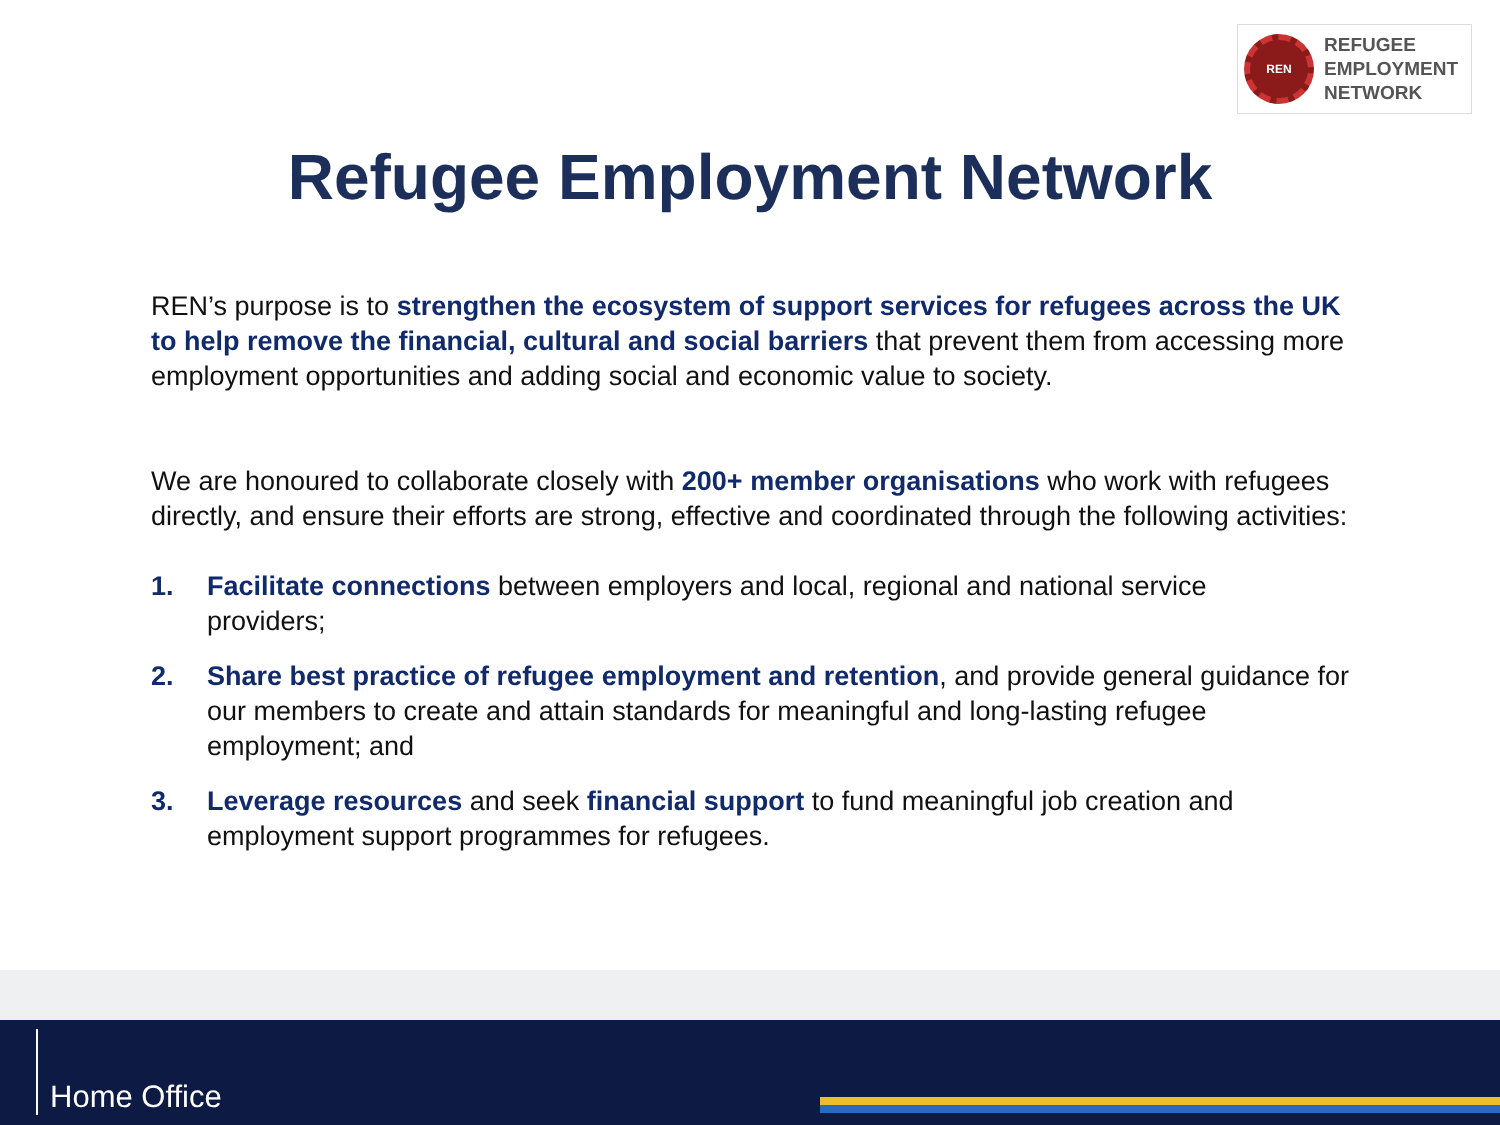REN
REFUGEE
EMPLOYMENT
NETWORK
Refugee Employment Network
REN’s purpose is to strengthen the ecosystem of support services for refugees across the UK to help remove the financial, cultural and social barriers that prevent them from accessing more employment opportunities and adding social and economic value to society.
We are honoured to collaborate closely with 200+ member organisations who work with refugees directly, and ensure their efforts are strong, effective and coordinated through the following activities:
1. Facilitate connections between employers and local, regional and national service providers;
2. Share best practice of refugee employment and retention, and provide general guidance for our members to create and attain standards for meaningful and long-lasting refugee employment; and
3. Leverage resources and seek financial support to fund meaningful job creation and employment support programmes for refugees.
Home Office